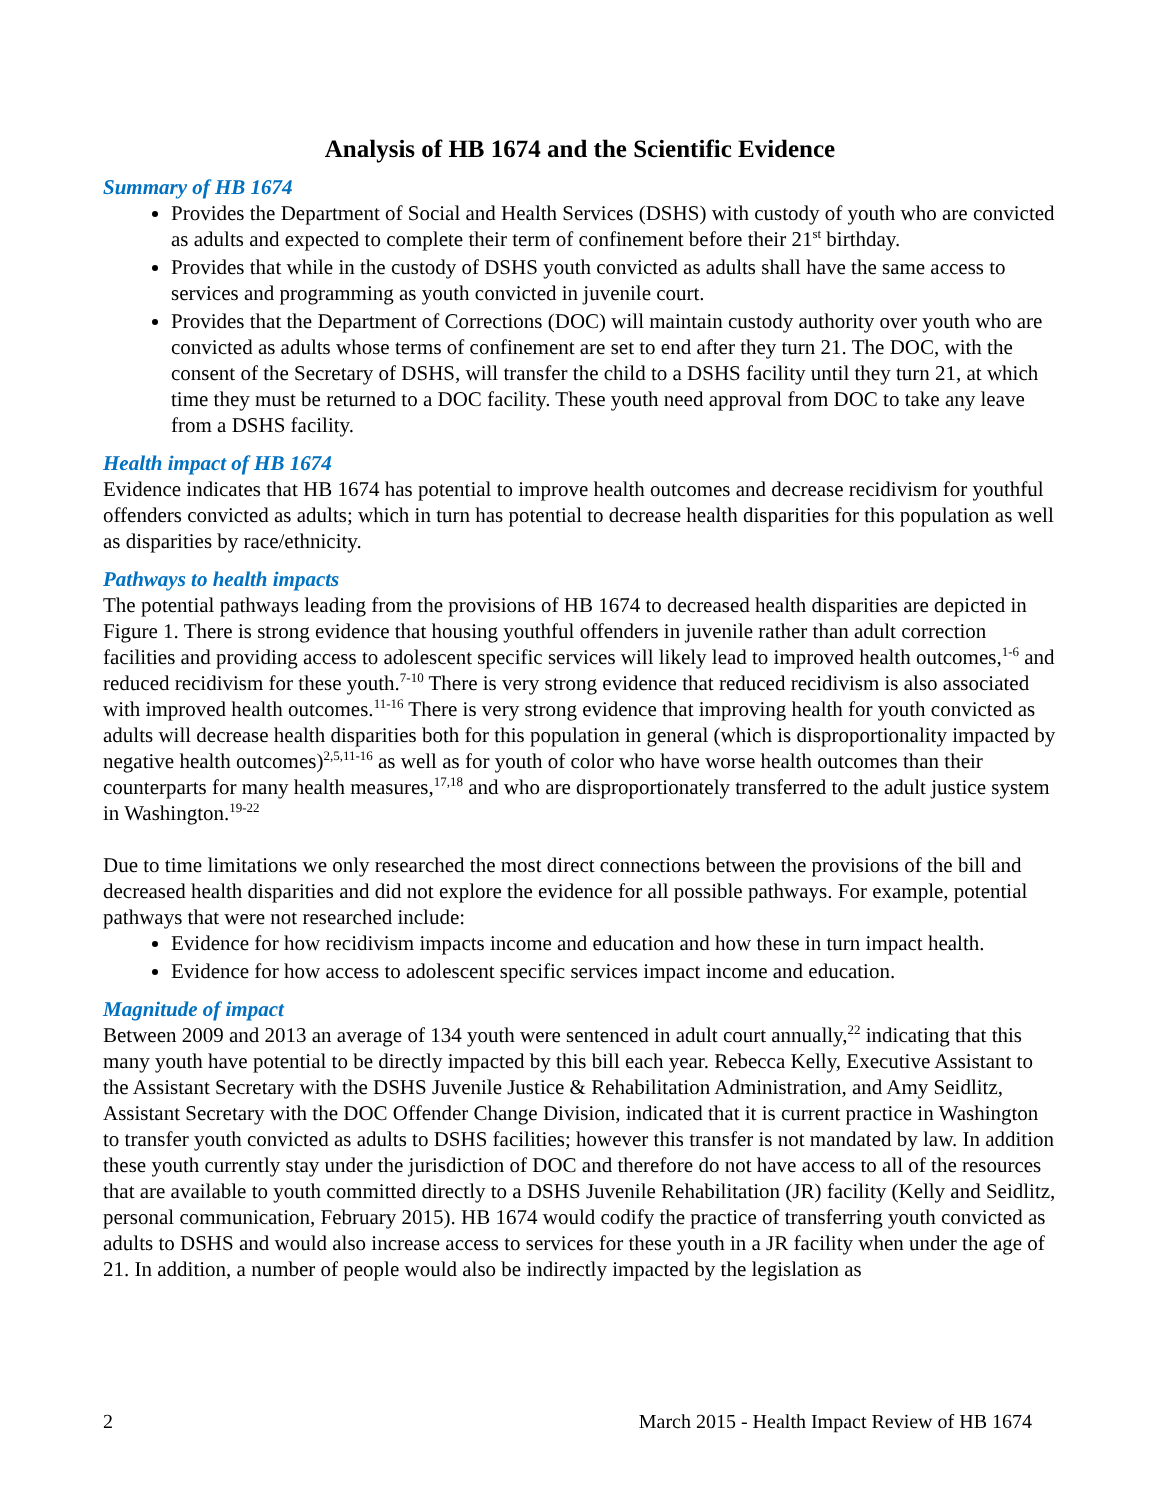Analysis of HB 1674 and the Scientific Evidence
Summary of HB 1674
Provides the Department of Social and Health Services (DSHS) with custody of youth who are convicted as adults and expected to complete their term of confinement before their 21<sup>st</sup> birthday.
Provides that while in the custody of DSHS youth convicted as adults shall have the same access to services and programming as youth convicted in juvenile court.
Provides that the Department of Corrections (DOC) will maintain custody authority over youth who are convicted as adults whose terms of confinement are set to end after they turn 21. The DOC, with the consent of the Secretary of DSHS, will transfer the child to a DSHS facility until they turn 21, at which time they must be returned to a DOC facility. These youth need approval from DOC to take any leave from a DSHS facility.
Health impact of HB 1674
Evidence indicates that HB 1674 has potential to improve health outcomes and decrease recidivism for youthful offenders convicted as adults; which in turn has potential to decrease health disparities for this population as well as disparities by race/ethnicity.
Pathways to health impacts
The potential pathways leading from the provisions of HB 1674 to decreased health disparities are depicted in Figure 1. There is strong evidence that housing youthful offenders in juvenile rather than adult correction facilities and providing access to adolescent specific services will likely lead to improved health outcomes,<sup>1-6</sup> and reduced recidivism for these youth.<sup>7-10</sup> There is very strong evidence that reduced recidivism is also associated with improved health outcomes.<sup>11-16</sup> There is very strong evidence that improving health for youth convicted as adults will decrease health disparities both for this population in general (which is disproportionality impacted by negative health outcomes)<sup>2,5,11-16</sup> as well as for youth of color who have worse health outcomes than their counterparts for many health measures,<sup>17,18</sup> and who are disproportionately transferred to the adult justice system in Washington.<sup>19-22</sup>
Due to time limitations we only researched the most direct connections between the provisions of the bill and decreased health disparities and did not explore the evidence for all possible pathways. For example, potential pathways that were not researched include:
Evidence for how recidivism impacts income and education and how these in turn impact health.
Evidence for how access to adolescent specific services impact income and education.
Magnitude of impact
Between 2009 and 2013 an average of 134 youth were sentenced in adult court annually,<sup>22</sup> indicating that this many youth have potential to be directly impacted by this bill each year. Rebecca Kelly, Executive Assistant to the Assistant Secretary with the DSHS Juvenile Justice & Rehabilitation Administration, and Amy Seidlitz, Assistant Secretary with the DOC Offender Change Division, indicated that it is current practice in Washington to transfer youth convicted as adults to DSHS facilities; however this transfer is not mandated by law. In addition these youth currently stay under the jurisdiction of DOC and therefore do not have access to all of the resources that are available to youth committed directly to a DSHS Juvenile Rehabilitation (JR) facility (Kelly and Seidlitz, personal communication, February 2015). HB 1674 would codify the practice of transferring youth convicted as adults to DSHS and would also increase access to services for these youth in a JR facility when under the age of 21. In addition, a number of people would also be indirectly impacted by the legislation as
2 March 2015 - Health Impact Review of HB 1674